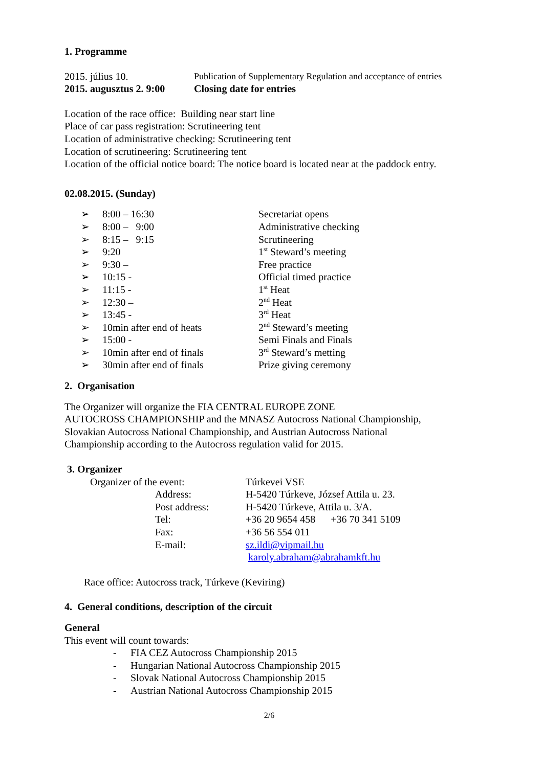1. Programme
| 2015. július 10. | Publication of Supplementary Regulation and acceptance of entries |
| 2015. augusztus 2. 9:00 | Closing date for entries |
Location of the race office: Building near start line
Place of car pass registration: Scrutineering tent
Location of administrative checking: Scrutineering tent
Location of scrutineering: Scrutineering tent
Location of the official notice board: The notice board is located near at the paddock entry.
02.08.2015. (Sunday)
| ➢ | 8:00 – 16:30 | Secretariat opens |
| ➢ | 8:00 – 9:00 | Administrative checking |
| ➢ | 8:15 – 9:15 | Scrutineering |
| ➢ | 9:20 | 1<sup>st</sup> Steward’s meeting |
| ➢ | 9:30 – | Free practice |
| ➢ | 10:15 - | Official timed practice |
| ➢ | 11:15 - | 1<sup>st</sup> Heat |
| ➢ | 12:30 – | 2<sup>nd</sup> Heat |
| ➢ | 13:45 - | 3<sup>rd</sup> Heat |
| ➢ | 10min after end of heats | 2<sup>nd</sup> Steward’s meeting |
| ➢ | 15:00 - | Semi Finals and Finals |
| ➢ | 10min after end of finals | 3<sup>rd</sup> Steward’s metting |
| ➢ | 30min after end of finals | Prize giving ceremony |
2. Organisation
The Organizer will organize the FIA CENTRAL EUROPE ZONE
AUTOCROSS CHAMPIONSHIP and the MNASZ Autocross National Championship,
Slovakian Autocross National Championship, and Austrian Autocross National
Championship according to the Autocross regulation valid for 2015.
3. Organizer
| Organizer of the event: | Túrkevei VSE |
| Address: | H-5420 Túrkeve, József Attila u. 23. |
| Post address: | H-5420 Túrkeve, Attila u. 3/A. |
| Tel: | +36 20 9654 458 +36 70 341 5109 |
| Fax: | +36 56 554 011 |
| E-mail: | sz.ildi@vipmail.hu karoly.abraham@abrahamkft.hu |
Race office: Autocross track, Túrkeve (Keviring)
4. General conditions, description of the circuit
General
This event will count towards:
| - | FIA CEZ Autocross Championship 2015 |
| - | Hungarian National Autocross Championship 2015 |
| - | Slovak National Autocross Championship 2015 |
| - | Austrian National Autocross Championship 2015 |
2/6